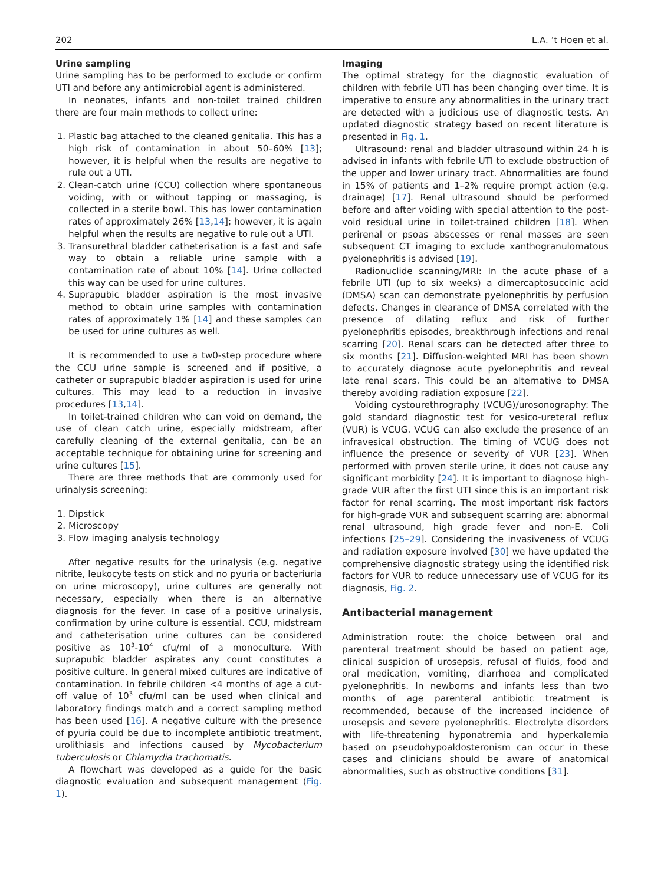202 L.A. ’t Hoen et al.
Urine sampling
Urine sampling has to be performed to exclude or confirm UTI and before any antimicrobial agent is administered.
In neonates, infants and non-toilet trained children there are four main methods to collect urine:
1. Plastic bag attached to the cleaned genitalia. This has a high risk of contamination in about 50–60% [13]; however, it is helpful when the results are negative to rule out a UTI.
2. Clean-catch urine (CCU) collection where spontaneous voiding, with or without tapping or massaging, is collected in a sterile bowl. This has lower contamination rates of approximately 26% [13,14]; however, it is again helpful when the results are negative to rule out a UTI.
3. Transurethral bladder catheterisation is a fast and safe way to obtain a reliable urine sample with a contamination rate of about 10% [14]. Urine collected this way can be used for urine cultures.
4. Suprapubic bladder aspiration is the most invasive method to obtain urine samples with contamination rates of approximately 1% [14] and these samples can be used for urine cultures as well.
It is recommended to use a tw0-step procedure where the CCU urine sample is screened and if positive, a catheter or suprapubic bladder aspiration is used for urine cultures. This may lead to a reduction in invasive procedures [13,14].
In toilet-trained children who can void on demand, the use of clean catch urine, especially midstream, after carefully cleaning of the external genitalia, can be an acceptable technique for obtaining urine for screening and urine cultures [15].
There are three methods that are commonly used for urinalysis screening:
1. Dipstick
2. Microscopy
3. Flow imaging analysis technology
After negative results for the urinalysis (e.g. negative nitrite, leukocyte tests on stick and no pyuria or bacteriuria on urine microscopy), urine cultures are generally not necessary, especially when there is an alternative diagnosis for the fever. In case of a positive urinalysis, confirmation by urine culture is essential. CCU, midstream and catheterisation urine cultures can be considered positive as 10<sup>3</sup>-10<sup>4</sup> cfu/ml of a monoculture. With suprapubic bladder aspirates any count constitutes a positive culture. In general mixed cultures are indicative of contamination. In febrile children <4 months of age a cut-off value of 10<sup>3</sup> cfu/ml can be used when clinical and laboratory findings match and a correct sampling method has been used [16]. A negative culture with the presence of pyuria could be due to incomplete antibiotic treatment, urolithiasis and infections caused by Mycobacterium tuberculosis or Chlamydia trachomatis.
A flowchart was developed as a guide for the basic diagnostic evaluation and subsequent management (Fig. 1).
Imaging
The optimal strategy for the diagnostic evaluation of children with febrile UTI has been changing over time. It is imperative to ensure any abnormalities in the urinary tract are detected with a judicious use of diagnostic tests. An updated diagnostic strategy based on recent literature is presented in Fig. 1.
Ultrasound: renal and bladder ultrasound within 24 h is advised in infants with febrile UTI to exclude obstruction of the upper and lower urinary tract. Abnormalities are found in 15% of patients and 1–2% require prompt action (e.g. drainage) [17]. Renal ultrasound should be performed before and after voiding with special attention to the post-void residual urine in toilet-trained children [18]. When perirenal or psoas abscesses or renal masses are seen subsequent CT imaging to exclude xanthogranulomatous pyelonephritis is advised [19].
Radionuclide scanning/MRI: In the acute phase of a febrile UTI (up to six weeks) a dimercaptosuccinic acid (DMSA) scan can demonstrate pyelonephritis by perfusion defects. Changes in clearance of DMSA correlated with the presence of dilating reflux and risk of further pyelonephritis episodes, breakthrough infections and renal scarring [20]. Renal scars can be detected after three to six months [21]. Diffusion-weighted MRI has been shown to accurately diagnose acute pyelonephritis and reveal late renal scars. This could be an alternative to DMSA thereby avoiding radiation exposure [22].
Voiding cystourethrography (VCUG)/urosonography: The gold standard diagnostic test for vesico-ureteral reflux (VUR) is VCUG. VCUG can also exclude the presence of an infravesical obstruction. The timing of VCUG does not influence the presence or severity of VUR [23]. When performed with proven sterile urine, it does not cause any significant morbidity [24]. It is important to diagnose high-grade VUR after the first UTI since this is an important risk factor for renal scarring. The most important risk factors for high-grade VUR and subsequent scarring are: abnormal renal ultrasound, high grade fever and non-E. Coli infections [25–29]. Considering the invasiveness of VCUG and radiation exposure involved [30] we have updated the comprehensive diagnostic strategy using the identified risk factors for VUR to reduce unnecessary use of VCUG for its diagnosis, Fig. 2.
Antibacterial management
Administration route: the choice between oral and parenteral treatment should be based on patient age, clinical suspicion of urosepsis, refusal of fluids, food and oral medication, vomiting, diarrhoea and complicated pyelonephritis. In newborns and infants less than two months of age parenteral antibiotic treatment is recommended, because of the increased incidence of urosepsis and severe pyelonephritis. Electrolyte disorders with life-threatening hyponatremia and hyperkalemia based on pseudohypoaldosteronism can occur in these cases and clinicians should be aware of anatomical abnormalities, such as obstructive conditions [31].